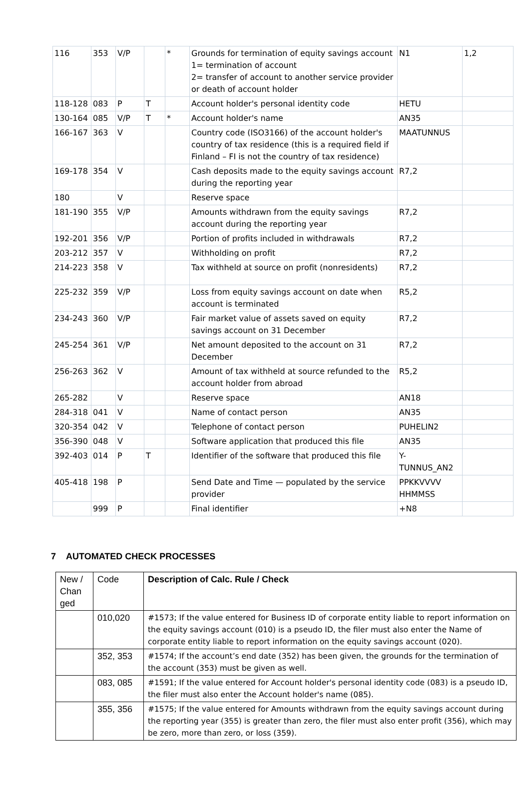| 116 | 353 | V/P | | * | Grounds for termination of equity savings account 1= termination of account 2= transfer of account to another service provider or death of account holder | N1 | 1,2 |
| 118-128 | 083 | P | T | | Account holder's personal identity code | HETU | |
| 130-164 | 085 | V/P | T | * | Account holder's name | AN35 | |
| 166-167 | 363 | V | | | Country code (ISO3166) of the account holder's country of tax residence (this is a required field if Finland – FI is not the country of tax residence) | MAATUNNUS | |
| 169-178 | 354 | V | | | Cash deposits made to the equity savings account during the reporting year | R7,2 | |
| 180 | | V | | | Reserve space | | |
| 181-190 | 355 | V/P | | | Amounts withdrawn from the equity savings account during the reporting year | R7,2 | |
| 192-201 | 356 | V/P | | | Portion of profits included in withdrawals | R7,2 | |
| 203-212 | 357 | V | | | Withholding on profit | R7,2 | |
| 214-223 | 358 | V | | | Tax withheld at source on profit (nonresidents) | R7,2 | |
| 225-232 | 359 | V/P | | | Loss from equity savings account on date when account is terminated | R5,2 | |
| 234-243 | 360 | V/P | | | Fair market value of assets saved on equity savings account on 31 December | R7,2 | |
| 245-254 | 361 | V/P | | | Net amount deposited to the account on 31 December | R7,2 | |
| 256-263 | 362 | V | | | Amount of tax withheld at source refunded to the account holder from abroad | R5,2 | |
| 265-282 | | V | | | Reserve space | AN18 | |
| 284-318 | 041 | V | | | Name of contact person | AN35 | |
| 320-354 | 042 | V | | | Telephone of contact person | PUHELIN2 | |
| 356-390 | 048 | V | | | Software application that produced this file | AN35 | |
| 392-403 | 014 | P | T | | Identifier of the software that produced this file | Y- TUNNUS_AN2 | |
| 405-418 | 198 | P | | | Send Date and Time — populated by the service provider | PPKKVVVV HHMMSS | |
| | 999 | P | | | Final identifier | +N8 | |
7 AUTOMATED CHECK PROCESSES
| New / Chan ged | Code | Description of Calc. Rule / Check |
| | 010,020 | #1573; If the value entered for Business ID of corporate entity liable to report information on the equity savings account (010) is a pseudo ID, the filer must also enter the Name of corporate entity liable to report information on the equity savings account (020). |
| | 352, 353 | #1574; If the account’s end date (352) has been given, the grounds for the termination of the account (353) must be given as well. |
| | 083, 085 | #1591; If the value entered for Account holder's personal identity code (083) is a pseudo ID, the filer must also enter the Account holder's name (085). |
| | 355, 356 | #1575; If the value entered for Amounts withdrawn from the equity savings account during the reporting year (355) is greater than zero, the filer must also enter profit (356), which may be zero, more than zero, or loss (359). |